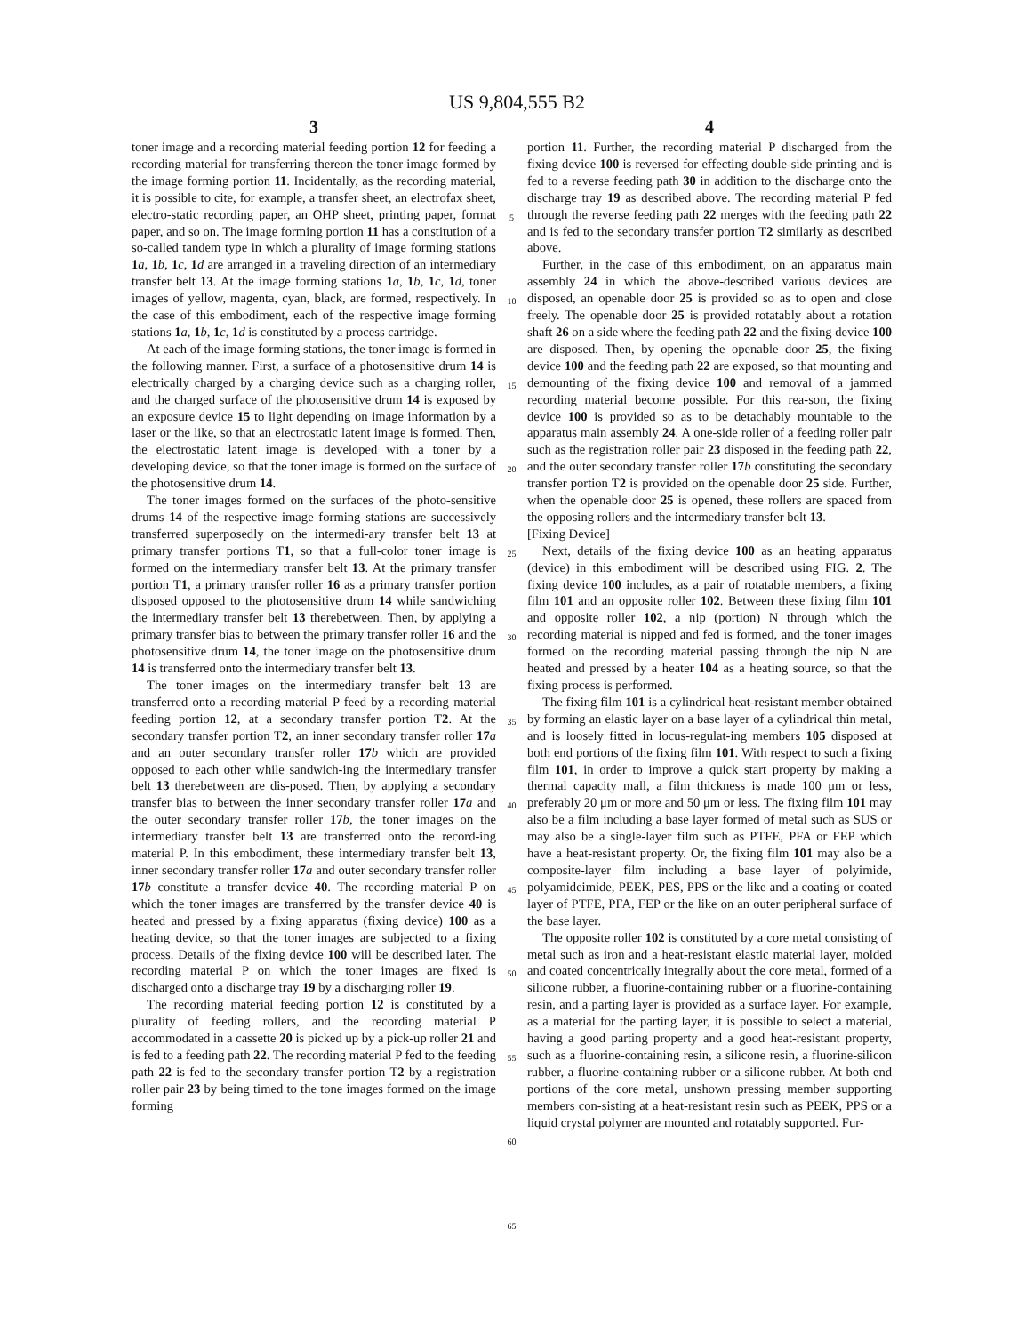US 9,804,555 B2
3
toner image and a recording material feeding portion 12 for feeding a recording material for transferring thereon the toner image formed by the image forming portion 11. Incidentally, as the recording material, it is possible to cite, for example, a transfer sheet, an electrofax sheet, electro-static recording paper, an OHP sheet, printing paper, format paper, and so on. The image forming portion 11 has a constitution of a so-called tandem type in which a plurality of image forming stations 1 a, 1 b, 1 c, 1 d are arranged in a traveling direction of an intermediary transfer belt 13. At the image forming stations 1 a, 1 b, 1 c, 1 d, toner images of yellow, magenta, cyan, black, are formed, respectively. In the case of this embodiment, each of the respective image forming stations 1 a, 1 b, 1 c, 1 d is constituted by a process cartridge.
At each of the image forming stations, the toner image is formed in the following manner. First, a surface of a photosensitive drum 14 is electrically charged by a charging device such as a charging roller, and the charged surface of the photosensitive drum 14 is exposed by an exposure device 15 to light depending on image information by a laser or the like, so that an electrostatic latent image is formed. Then, the electrostatic latent image is developed with a toner by a developing device, so that the toner image is formed on the surface of the photosensitive drum 14.
The toner images formed on the surfaces of the photo-sensitive drums 14 of the respective image forming stations are successively transferred superposedly on the intermedi-ary transfer belt 13 at primary transfer portions T1, so that a full-color toner image is formed on the intermediary transfer belt 13. At the primary transfer portion T1, a primary transfer roller 16 as a primary transfer portion disposed opposed to the photosensitive drum 14 while sandwiching the intermediary transfer belt 13 therebetween. Then, by applying a primary transfer bias to between the primary transfer roller 16 and the photosensitive drum 14, the toner image on the photosensitive drum 14 is transferred onto the intermediary transfer belt 13.
The toner images on the intermediary transfer belt 13 are transferred onto a recording material P feed by a recording material feeding portion 12, at a secondary transfer portion T2. At the secondary transfer portion T2, an inner secondary transfer roller 17 a and an outer secondary transfer roller 17 b which are provided opposed to each other while sandwich-ing the intermediary transfer belt 13 therebetween are dis-posed. Then, by applying a secondary transfer bias to between the inner secondary transfer roller 17 a and the outer secondary transfer roller 17 b, the toner images on the intermediary transfer belt 13 are transferred onto the record-ing material P. In this embodiment, these intermediary transfer belt 13, inner secondary transfer roller 17 a and outer secondary transfer roller 17 b constitute a transfer device 40. The recording material P on which the toner images are transferred by the transfer device 40 is heated and pressed by a fixing apparatus (fixing device) 100 as a heating device, so that the toner images are subjected to a fixing process. Details of the fixing device 100 will be described later. The recording material P on which the toner images are fixed is discharged onto a discharge tray 19 by a discharging roller 19.
The recording material feeding portion 12 is constituted by a plurality of feeding rollers, and the recording material P accommodated in a cassette 20 is picked up by a pick-up roller 21 and is fed to a feeding path 22. The recording material P fed to the feeding path 22 is fed to the secondary transfer portion T2 by a registration roller pair 23 by being timed to the tone images formed on the image forming
5
10
15
20
25
30
35
40
45
50
55
60
65
4
portion 11. Further, the recording material P discharged from the fixing device 100 is reversed for effecting double-side printing and is fed to a reverse feeding path 30 in addition to the discharge onto the discharge tray 19 as described above. The recording material P fed through the reverse feeding path 22 merges with the feeding path 22 and is fed to the secondary transfer portion T2 similarly as described above.
Further, in the case of this embodiment, on an apparatus main assembly 24 in which the above-described various devices are disposed, an openable door 25 is provided so as to open and close freely. The openable door 25 is provided rotatably about a rotation shaft 26 on a side where the feeding path 22 and the fixing device 100 are disposed. Then, by opening the openable door 25, the fixing device 100 and the feeding path 22 are exposed, so that mounting and demounting of the fixing device 100 and removal of a jammed recording material become possible. For this rea-son, the fixing device 100 is provided so as to be detachably mountable to the apparatus main assembly 24. A one-side roller of a feeding roller pair such as the registration roller pair 23 disposed in the feeding path 22, and the outer secondary transfer roller 17 b constituting the secondary transfer portion T2 is provided on the openable door 25 side. Further, when the openable door 25 is opened, these rollers are spaced from the opposing rollers and the intermediary transfer belt 13.
[Fixing Device]
Next, details of the fixing device 100 as an heating apparatus (device) in this embodiment will be described using FIG. 2. The fixing device 100 includes, as a pair of rotatable members, a fixing film 101 and an opposite roller 102. Between these fixing film 101 and opposite roller 102, a nip (portion) N through which the recording material is nipped and fed is formed, and the toner images formed on the recording material passing through the nip N are heated and pressed by a heater 104 as a heating source, so that the fixing process is performed.
The fixing film 101 is a cylindrical heat-resistant member obtained by forming an elastic layer on a base layer of a cylindrical thin metal, and is loosely fitted in locus-regulat-ing members 105 disposed at both end portions of the fixing film 101. With respect to such a fixing film 101, in order to improve a quick start property by making a thermal capacity mall, a film thickness is made 100 μm or less, preferably 20 μm or more and 50 μm or less. The fixing film 101 may also be a film including a base layer formed of metal such as SUS or may also be a single-layer film such as PTFE, PFA or FEP which have a heat-resistant property. Or, the fixing film 101 may also be a composite-layer film including a base layer of polyimide, polyamideimide, PEEK, PES, PPS or the like and a coating or coated layer of PTFE, PFA, FEP or the like on an outer peripheral surface of the base layer.
The opposite roller 102 is constituted by a core metal consisting of metal such as iron and a heat-resistant elastic material layer, molded and coated concentrically integrally about the core metal, formed of a silicone rubber, a fluorine-containing rubber or a fluorine-containing resin, and a parting layer is provided as a surface layer. For example, as a material for the parting layer, it is possible to select a material, having a good parting property and a good heat-resistant property, such as a fluorine-containing resin, a silicone resin, a fluorine-silicon rubber, a fluorine-containing rubber or a silicone rubber. At both end portions of the core metal, unshown pressing member supporting members con-sisting at a heat-resistant resin such as PEEK, PPS or a liquid crystal polymer are mounted and rotatably supported. Fur-